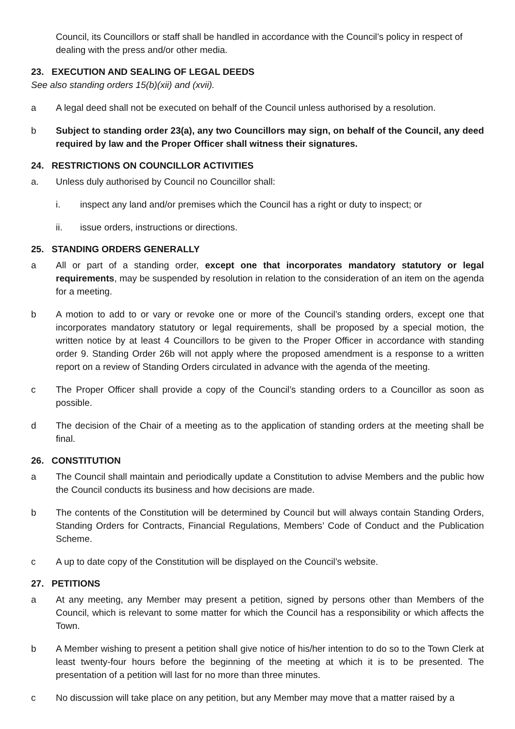Council, its Councillors or staff shall be handled in accordance with the Council’s policy in respect of dealing with the press and/or other media.
23. EXECUTION AND SEALING OF LEGAL DEEDS
See also standing orders 15(b)(xii) and (xvii).
a A legal deed shall not be executed on behalf of the Council unless authorised by a resolution.
b Subject to standing order 23(a), any two Councillors may sign, on behalf of the Council, any deed required by law and the Proper Officer shall witness their signatures.
24. RESTRICTIONS ON COUNCILLOR ACTIVITIES
a. Unless duly authorised by Council no Councillor shall:
i. inspect any land and/or premises which the Council has a right or duty to inspect; or
ii. issue orders, instructions or directions.
25. STANDING ORDERS GENERALLY
a All or part of a standing order, except one that incorporates mandatory statutory or legal requirements, may be suspended by resolution in relation to the consideration of an item on the agenda for a meeting.
b A motion to add to or vary or revoke one or more of the Council’s standing orders, except one that incorporates mandatory statutory or legal requirements, shall be proposed by a special motion, the written notice by at least 4 Councillors to be given to the Proper Officer in accordance with standing order 9. Standing Order 26b will not apply where the proposed amendment is a response to a written report on a review of Standing Orders circulated in advance with the agenda of the meeting.
c The Proper Officer shall provide a copy of the Council’s standing orders to a Councillor as soon as possible.
d The decision of the Chair of a meeting as to the application of standing orders at the meeting shall be final.
26. CONSTITUTION
a The Council shall maintain and periodically update a Constitution to advise Members and the public how the Council conducts its business and how decisions are made.
b The contents of the Constitution will be determined by Council but will always contain Standing Orders, Standing Orders for Contracts, Financial Regulations, Members’ Code of Conduct and the Publication Scheme.
c A up to date copy of the Constitution will be displayed on the Council’s website.
27. PETITIONS
a At any meeting, any Member may present a petition, signed by persons other than Members of the Council, which is relevant to some matter for which the Council has a responsibility or which affects the Town.
b A Member wishing to present a petition shall give notice of his/her intention to do so to the Town Clerk at least twenty-four hours before the beginning of the meeting at which it is to be presented. The presentation of a petition will last for no more than three minutes.
c No discussion will take place on any petition, but any Member may move that a matter raised by a